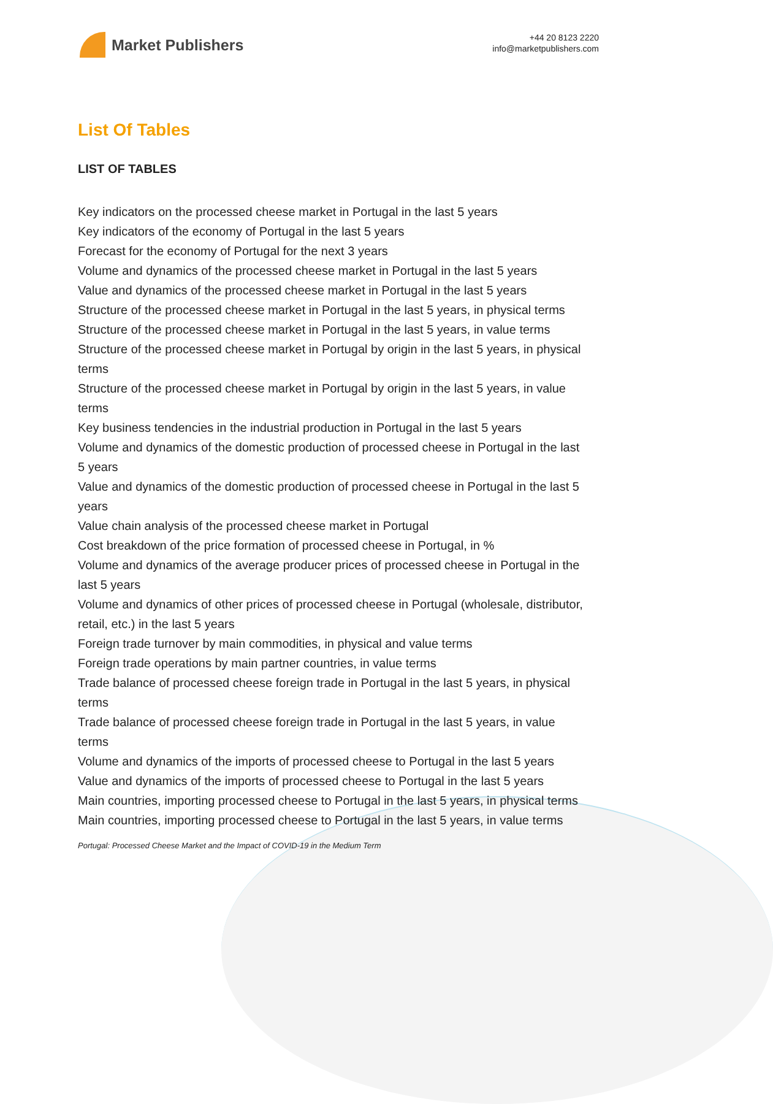Market Publishers
+44 20 8123 2220
info@marketpublishers.com
List Of Tables
LIST OF TABLES
Key indicators on the processed cheese market in Portugal in the last 5 years
Key indicators of the economy of Portugal in the last 5 years
Forecast for the economy of Portugal for the next 3 years
Volume and dynamics of the processed cheese market in Portugal in the last 5 years
Value and dynamics of the processed cheese market in Portugal in the last 5 years
Structure of the processed cheese market in Portugal in the last 5 years, in physical terms
Structure of the processed cheese market in Portugal in the last 5 years, in value terms
Structure of the processed cheese market in Portugal by origin in the last 5 years, in physical terms
Structure of the processed cheese market in Portugal by origin in the last 5 years, in value terms
Key business tendencies in the industrial production in Portugal in the last 5 years
Volume and dynamics of the domestic production of processed cheese in Portugal in the last 5 years
Value and dynamics of the domestic production of processed cheese in Portugal in the last 5 years
Value chain analysis of the processed cheese market in Portugal
Cost breakdown of the price formation of processed cheese in Portugal, in %
Volume and dynamics of the average producer prices of processed cheese in Portugal in the last 5 years
Volume and dynamics of other prices of processed cheese in Portugal (wholesale, distributor, retail, etc.) in the last 5 years
Foreign trade turnover by main commodities, in physical and value terms
Foreign trade operations by main partner countries, in value terms
Trade balance of processed cheese foreign trade in Portugal in the last 5 years, in physical terms
Trade balance of processed cheese foreign trade in Portugal in the last 5 years, in value terms
Volume and dynamics of the imports of processed cheese to Portugal in the last 5 years
Value and dynamics of the imports of processed cheese to Portugal in the last 5 years
Main countries, importing processed cheese to Portugal in the last 5 years, in physical terms
Main countries, importing processed cheese to Portugal in the last 5 years, in value terms
Portugal: Processed Cheese Market and the Impact of COVID-19 in the Medium Term